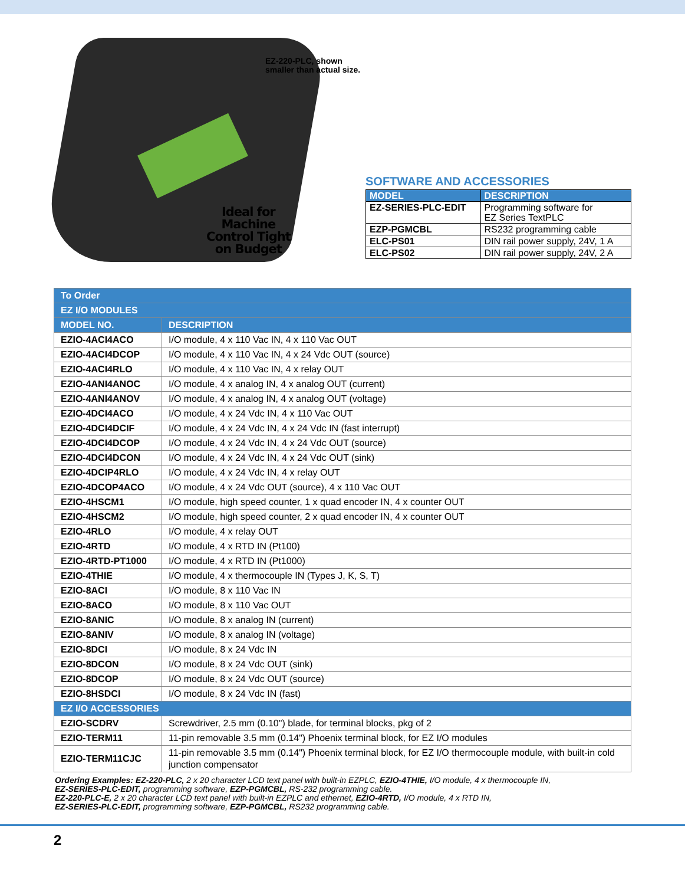EZ-220-PLC, shown
smaller than actual size.
Ideal for
Machine
Control Tight
on Budget
SOFTWARE AND ACCESSORIES
| MODEL | DESCRIPTION |
| --- | --- |
| EZ-SERIES-PLC-EDIT | Programming software for EZ Series TextPLC |
| EZP-PGMCBL | RS232 programming cable |
| ELC-PS01 | DIN rail power supply, 24V, 1 A |
| ELC-PS02 | DIN rail power supply, 24V, 2 A |
| To Order | |
| EZ I/O MODULES | |
| MODEL NO. | DESCRIPTION |
| EZIO-4ACI4ACO | I/O module, 4 x 110 Vac IN, 4 x 110 Vac OUT |
| EZIO-4ACI4DCOP | I/O module, 4 x 110 Vac IN, 4 x 24 Vdc OUT (source) |
| EZIO-4ACI4RLO | I/O module, 4 x 110 Vac IN, 4 x relay OUT |
| EZIO-4ANI4ANOC | I/O module, 4 x analog IN, 4 x analog OUT (current) |
| EZIO-4ANI4ANOV | I/O module, 4 x analog IN, 4 x analog OUT (voltage) |
| EZIO-4DCI4ACO | I/O module, 4 x 24 Vdc IN, 4 x 110 Vac OUT |
| EZIO-4DCI4DCIF | I/O module, 4 x 24 Vdc IN, 4 x 24 Vdc IN (fast interrupt) |
| EZIO-4DCI4DCOP | I/O module, 4 x 24 Vdc IN, 4 x 24 Vdc OUT (source) |
| EZIO-4DCI4DCON | I/O module, 4 x 24 Vdc IN, 4 x 24 Vdc OUT (sink) |
| EZIO-4DCIP4RLO | I/O module, 4 x 24 Vdc IN, 4 x relay OUT |
| EZIO-4DCOP4ACO | I/O module, 4 x 24 Vdc OUT (source), 4 x 110 Vac OUT |
| EZIO-4HSCM1 | I/O module, high speed counter, 1 x quad encoder IN, 4 x counter OUT |
| EZIO-4HSCM2 | I/O module, high speed counter, 2 x quad encoder IN, 4 x counter OUT |
| EZIO-4RLO | I/O module, 4 x relay OUT |
| EZIO-4RTD | I/O module, 4 x RTD IN (Pt100) |
| EZIO-4RTD-PT1000 | I/O module, 4 x RTD IN (Pt1000) |
| EZIO-4THIE | I/O module, 4 x thermocouple IN (Types J, K, S, T) |
| EZIO-8ACI | I/O module, 8 x 110 Vac IN |
| EZIO-8ACO | I/O module, 8 x 110 Vac OUT |
| EZIO-8ANIC | I/O module, 8 x analog IN (current) |
| EZIO-8ANIV | I/O module, 8 x analog IN (voltage) |
| EZIO-8DCI | I/O module, 8 x 24 Vdc IN |
| EZIO-8DCON | I/O module, 8 x 24 Vdc OUT (sink) |
| EZIO-8DCOP | I/O module, 8 x 24 Vdc OUT (source) |
| EZIO-8HSDCI | I/O module, 8 x 24 Vdc IN (fast) |
| EZ I/O ACCESSORIES | |
| EZIO-SCDRV | Screwdriver, 2.5 mm (0.10") blade, for terminal blocks, pkg of 2 |
| EZIO-TERM11 | 11-pin removable 3.5 mm (0.14") Phoenix terminal block, for EZ I/O modules |
| EZIO-TERM11CJC | 11-pin removable 3.5 mm (0.14") Phoenix terminal block, for EZ I/O thermocouple module, with built-in cold junction compensator |
Ordering Examples: EZ-220-PLC, 2 x 20 character LCD text panel with built-in EZPLC, EZIO-4THIE, I/O module, 4 x thermocouple IN,
EZ-SERIES-PLC-EDIT, programming software, EZP-PGMCBL, RS-232 programming cable.
EZ-220-PLC-E, 2 x 20 character LCD text panel with built-in EZPLC and ethernet, EZIO-4RTD, I/O module, 4 x RTD IN,
EZ-SERIES-PLC-EDIT, programming software, EZP-PGMCBL, RS232 programming cable.
2